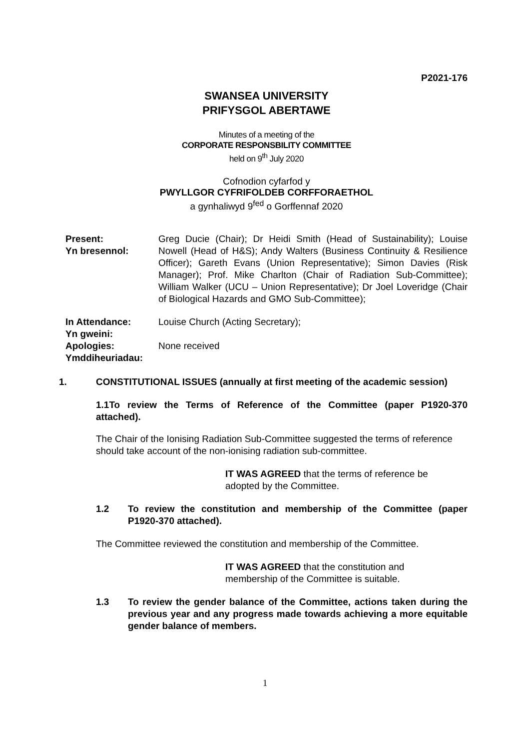P2021-176
SWANSEA UNIVERSITY
PRIFYSGOL ABERTAWE
Minutes of a meeting of the
CORPORATE RESPONSBILITY COMMITTEE
held on 9<sup>th</sup> July 2020
Cofnodion cyfarfod y
PWYLLGOR CYFRIFOLDEB CORFFORAETHOL
a gynhaliwyd 9<sup>fed</sup> o Gorffennaf 2020
Present:
Yn bresennol:
Greg Ducie (Chair); Dr Heidi Smith (Head of Sustainability); Louise Nowell (Head of H&S); Andy Walters (Business Continuity & Resilience Officer); Gareth Evans (Union Representative); Simon Davies (Risk Manager); Prof. Mike Charlton (Chair of Radiation Sub-Committee); William Walker (UCU – Union Representative); Dr Joel Loveridge (Chair of Biological Hazards and GMO Sub-Committee);
In Attendance:
Yn gweini:
Louise Church (Acting Secretary);
Apologies:
Ymddiheuriadau:
None received
1. CONSTITUTIONAL ISSUES (annually at first meeting of the academic session)
1.1To review the Terms of Reference of the Committee (paper P1920-370 attached).
The Chair of the Ionising Radiation Sub-Committee suggested the terms of reference should take account of the non-ionising radiation sub-committee.
IT WAS AGREED that the terms of reference be
adopted by the Committee.
1.2 To review the constitution and membership of the Committee (paper P1920-370 attached).
The Committee reviewed the constitution and membership of the Committee.
IT WAS AGREED that the constitution and
membership of the Committee is suitable.
1.3 To review the gender balance of the Committee, actions taken during the previous year and any progress made towards achieving a more equitable gender balance of members.
1